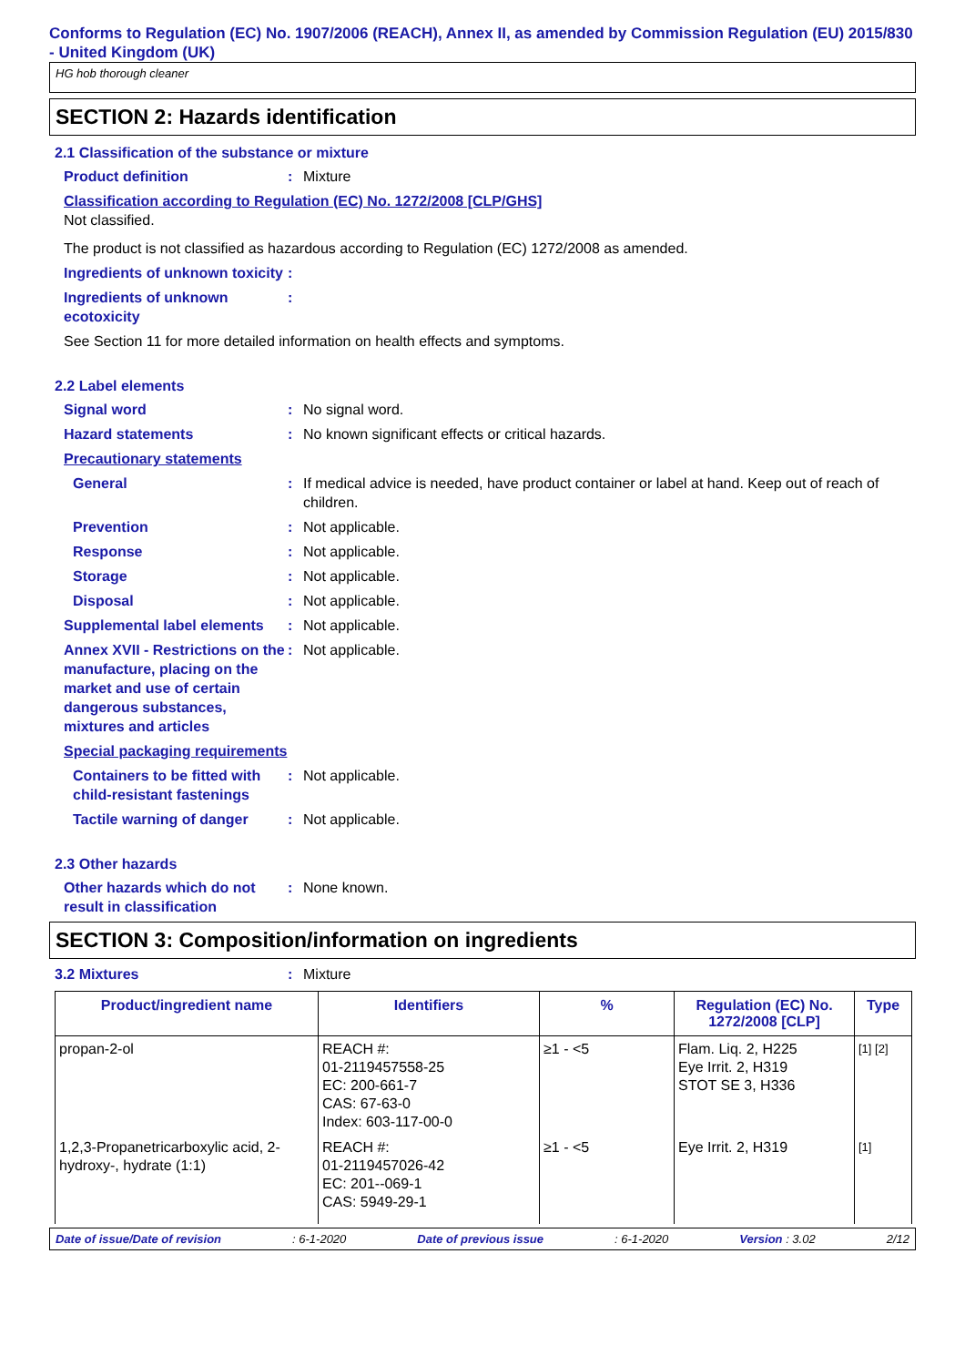Conforms to Regulation (EC) No. 1907/2006 (REACH), Annex II, as amended by Commission Regulation (EU) 2015/830 - United Kingdom (UK)
HG hob thorough cleaner
SECTION 2: Hazards identification
2.1 Classification of the substance or mixture
Product definition: Mixture
Classification according to Regulation (EC) No. 1272/2008 [CLP/GHS]
Not classified.
The product is not classified as hazardous according to Regulation (EC) 1272/2008 as amended.
Ingredients of unknown toxicity:
Ingredients of unknown ecotoxicity:
See Section 11 for more detailed information on health effects and symptoms.
2.2 Label elements
Signal word: No signal word.
Hazard statements: No known significant effects or critical hazards.
Precautionary statements
General: If medical advice is needed, have product container or label at hand. Keep out of reach of children.
Prevention: Not applicable.
Response: Not applicable.
Storage: Not applicable.
Disposal: Not applicable.
Supplemental label elements: Not applicable.
Annex XVII - Restrictions on the manufacture, placing on the market and use of certain dangerous substances, mixtures and articles: Not applicable.
Special packaging requirements
Containers to be fitted with child-resistant fastenings: Not applicable.
Tactile warning of danger: Not applicable.
2.3 Other hazards
Other hazards which do not result in classification: None known.
SECTION 3: Composition/information on ingredients
3.2 Mixtures: Mixture
| Product/ingredient name | Identifiers | % | Regulation (EC) No. 1272/2008 [CLP] | Type |
| --- | --- | --- | --- | --- |
| propan-2-ol | REACH #: 01-2119457558-25 EC: 200-661-7 CAS: 67-63-0 Index: 603-117-00-0 | ≥1 - <5 | Flam. Liq. 2, H225 Eye Irrit. 2, H319 STOT SE 3, H336 | [1] [2] |
| 1,2,3-Propanetricarboxylic acid, 2-hydroxy-, hydrate (1:1) | REACH #: 01-2119457026-42 EC: 201--069-1 CAS: 5949-29-1 | ≥1 - <5 | Eye Irrit. 2, H319 | [1] |
Date of issue/Date of revision: 6-1-2020 Date of previous issue: 6-1-2020 Version : 3.02 2/12